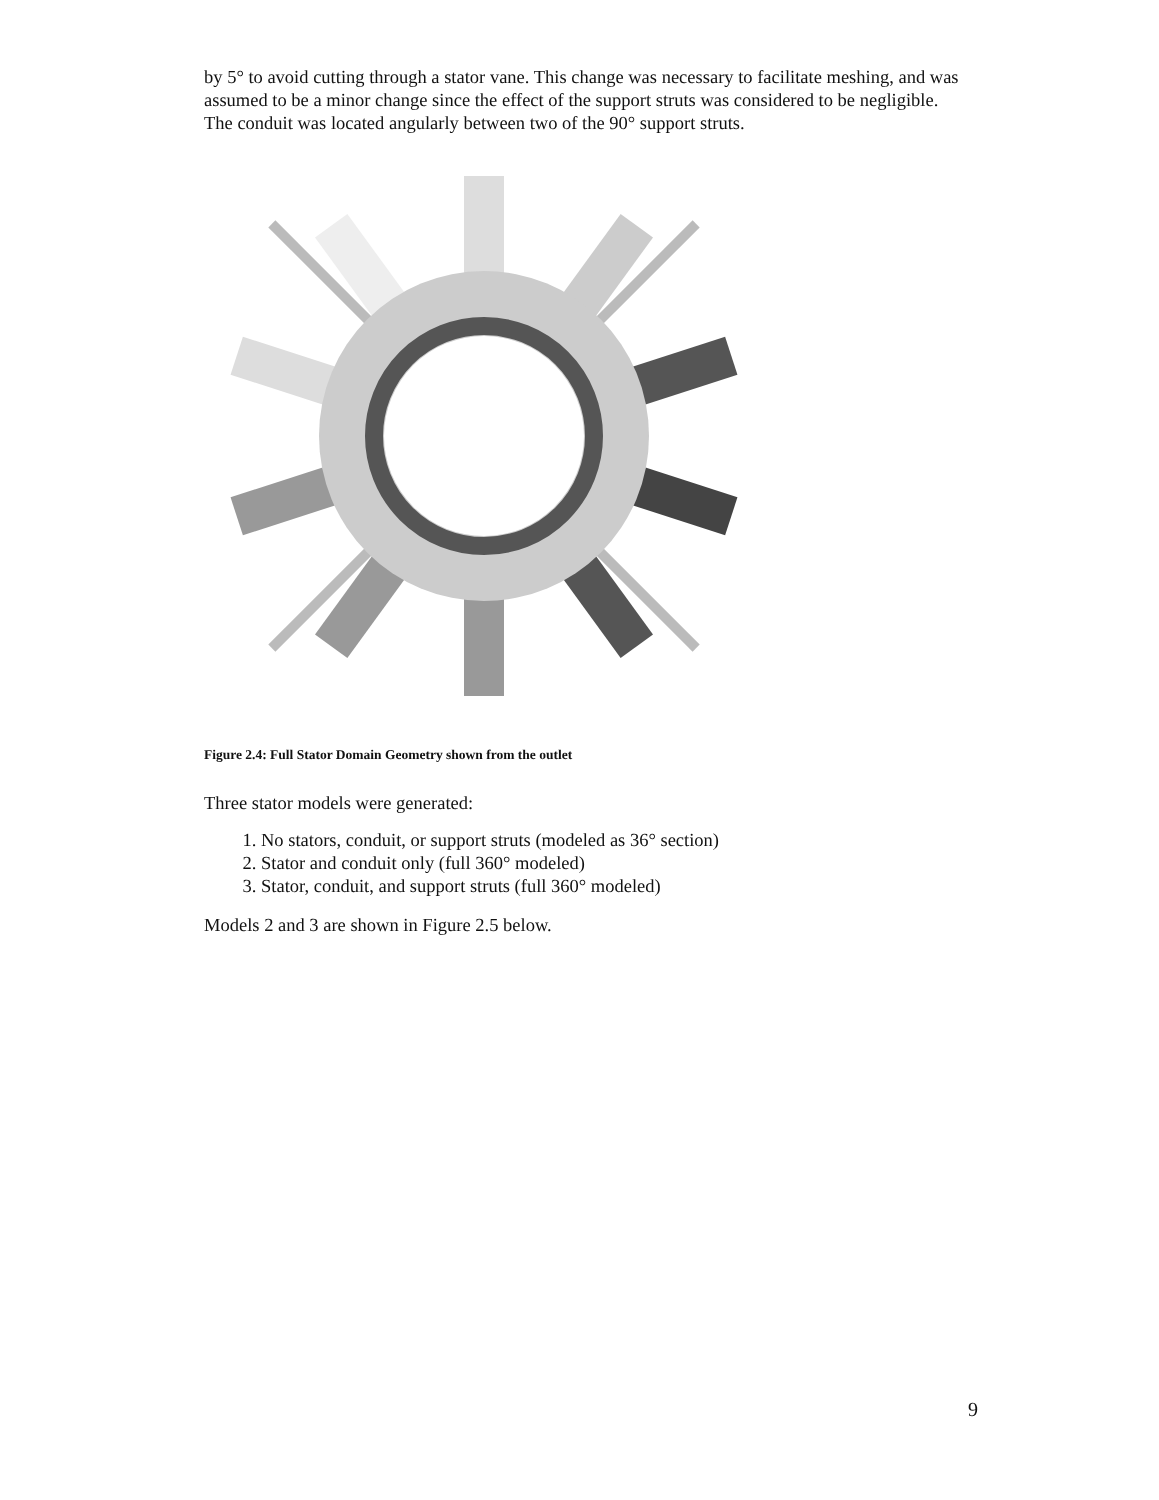by 5° to avoid cutting through a stator vane. This change was necessary to facilitate meshing, and was assumed to be a minor change since the effect of the support struts was considered to be negligible. The conduit was located angularly between two of the 90° support struts.
Figure 2.4: Full Stator Domain Geometry shown from the outlet
Three stator models were generated:
1. No stators, conduit, or support struts (modeled as 36° section)
2. Stator and conduit only (full 360° modeled)
3. Stator, conduit, and support struts (full 360° modeled)
Models 2 and 3 are shown in Figure 2.5 below.
9